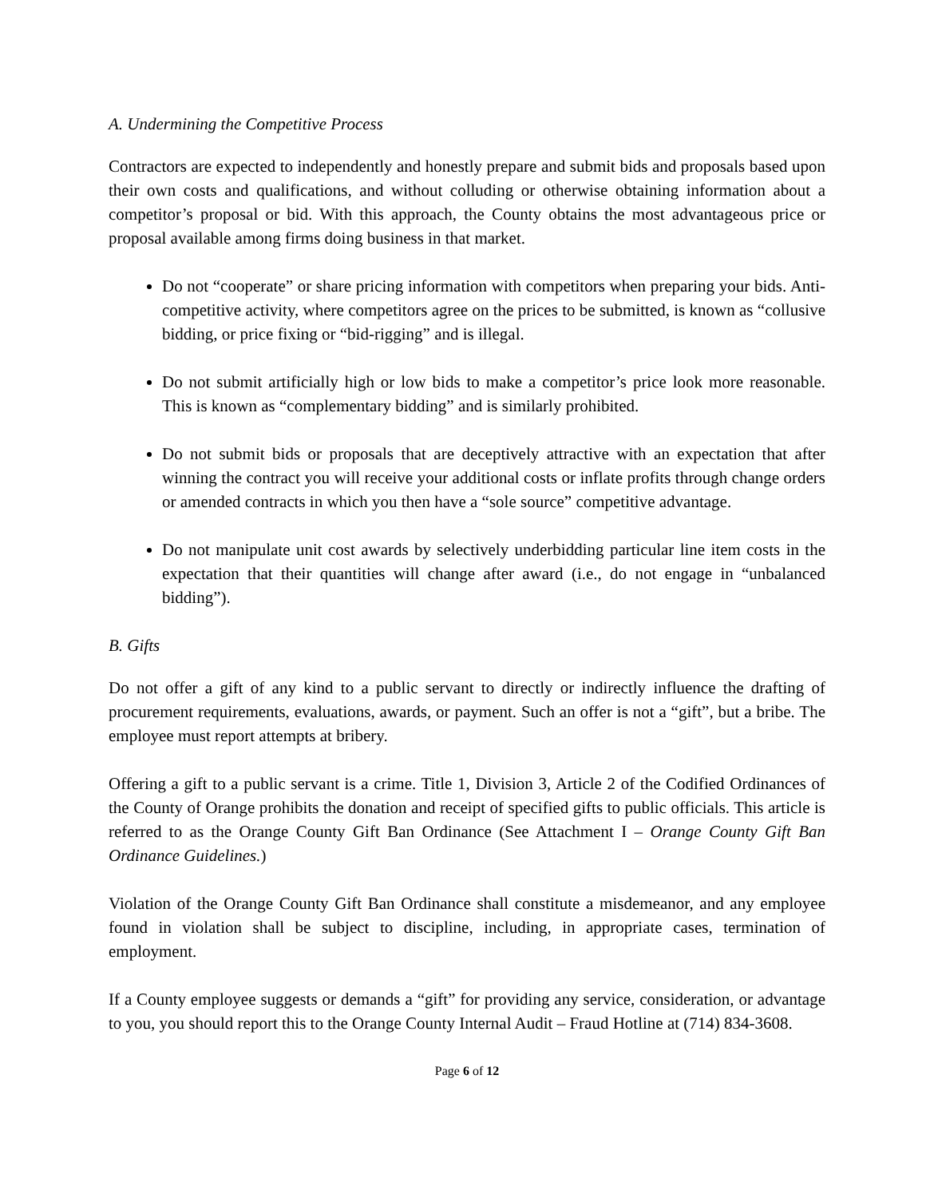A. Undermining the Competitive Process
Contractors are expected to independently and honestly prepare and submit bids and proposals based upon their own costs and qualifications, and without colluding or otherwise obtaining information about a competitor’s proposal or bid. With this approach, the County obtains the most advantageous price or proposal available among firms doing business in that market.
Do not “cooperate” or share pricing information with competitors when preparing your bids. Anti-competitive activity, where competitors agree on the prices to be submitted, is known as “collusive bidding, or price fixing or “bid-rigging” and is illegal.
Do not submit artificially high or low bids to make a competitor’s price look more reasonable. This is known as “complementary bidding” and is similarly prohibited.
Do not submit bids or proposals that are deceptively attractive with an expectation that after winning the contract you will receive your additional costs or inflate profits through change orders or amended contracts in which you then have a “sole source” competitive advantage.
Do not manipulate unit cost awards by selectively underbidding particular line item costs in the expectation that their quantities will change after award (i.e., do not engage in “unbalanced bidding”).
B. Gifts
Do not offer a gift of any kind to a public servant to directly or indirectly influence the drafting of procurement requirements, evaluations, awards, or payment. Such an offer is not a “gift”, but a bribe. The employee must report attempts at bribery.
Offering a gift to a public servant is a crime. Title 1, Division 3, Article 2 of the Codified Ordinances of the County of Orange prohibits the donation and receipt of specified gifts to public officials. This article is referred to as the Orange County Gift Ban Ordinance (See Attachment I – Orange County Gift Ban Ordinance Guidelines.)
Violation of the Orange County Gift Ban Ordinance shall constitute a misdemeanor, and any employee found in violation shall be subject to discipline, including, in appropriate cases, termination of employment.
If a County employee suggests or demands a “gift” for providing any service, consideration, or advantage to you, you should report this to the Orange County Internal Audit – Fraud Hotline at (714) 834-3608.
Page 6 of 12